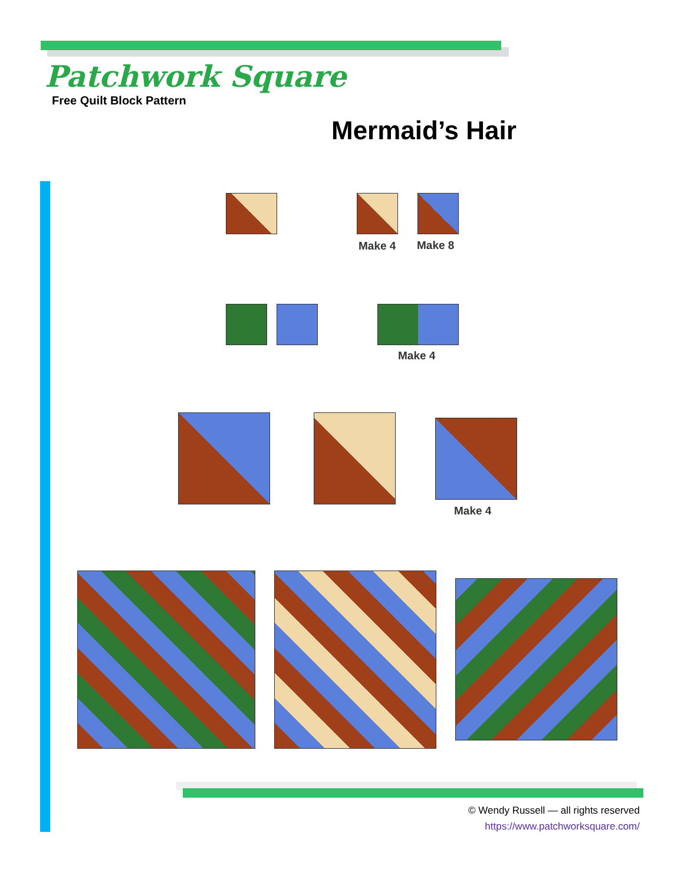Patchwork Square
Free Quilt Block Pattern
Mermaid’s Hair
Make 4 Make 8
Make 4
Make 4
© Wendy Russell — all rights reserved
https://www.patchworksquare.com/